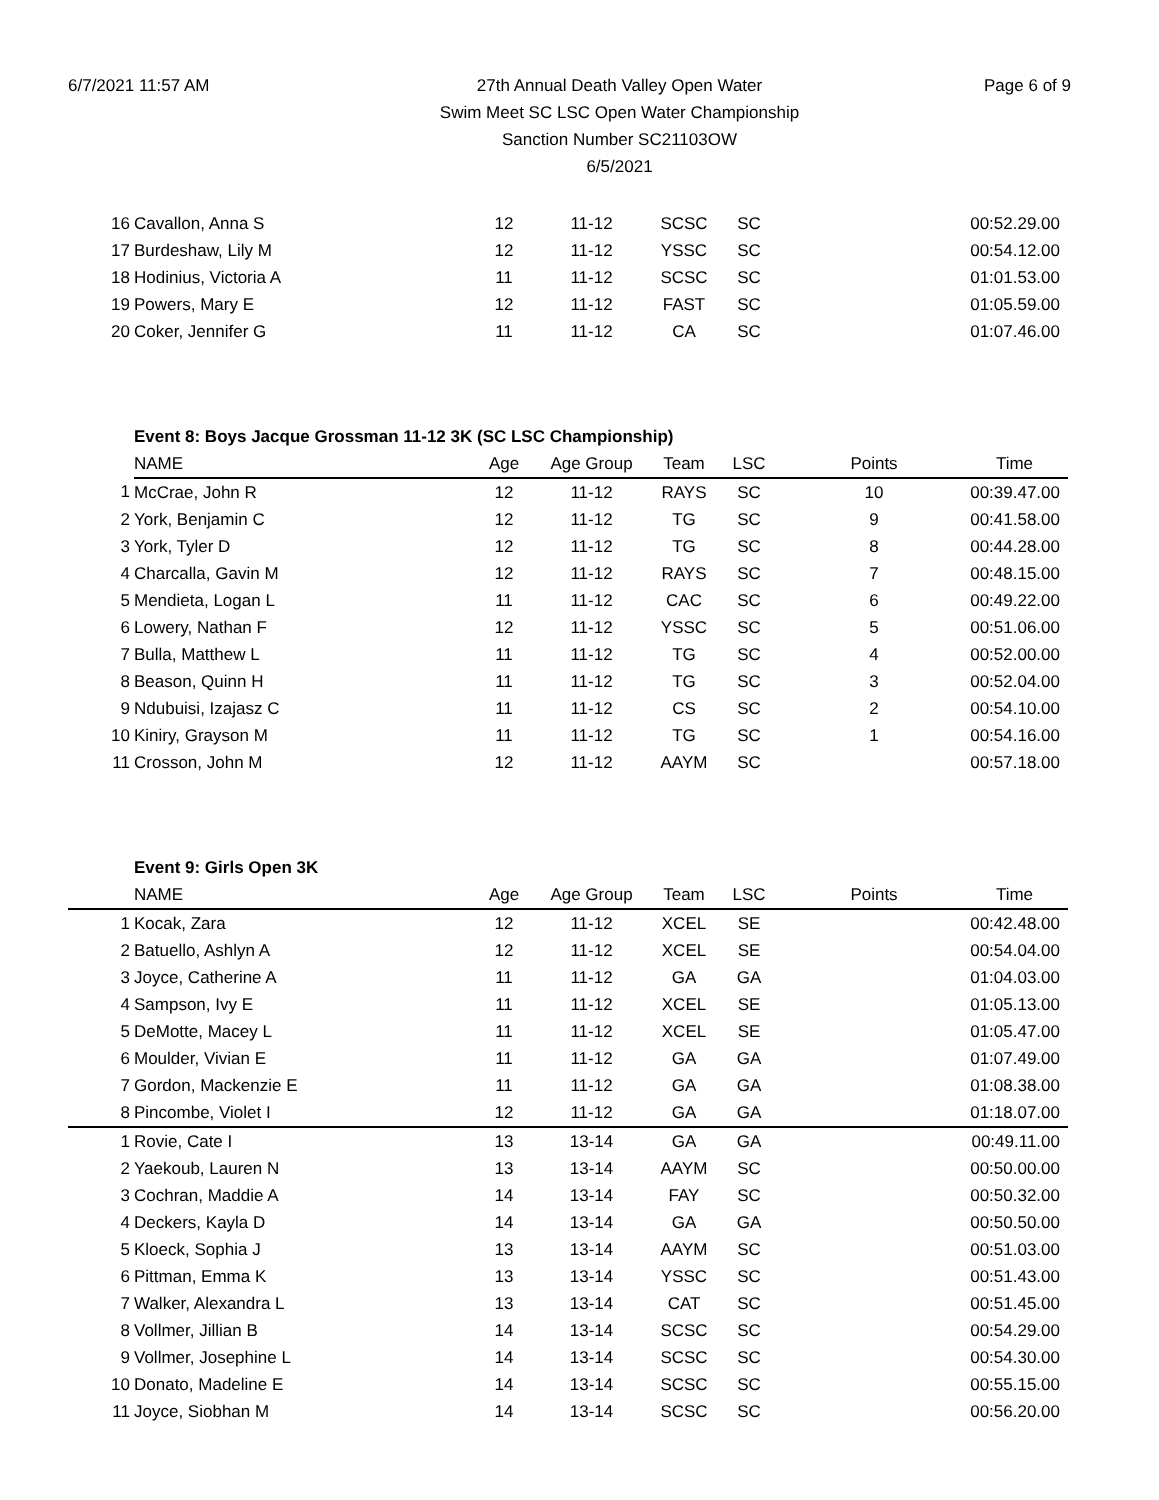6/7/2021 11:57 AM 27th Annual Death Valley Open Water
Swim Meet SC LSC Open Water Championship
Sanction Number SC21103OW
6/5/2021
Page 6 of 9
| 16 | Cavallon, Anna S | 12 | 11-12 | SCSC | SC | | 00:52.29.00 |
| 17 | Burdeshaw, Lily M | 12 | 11-12 | YSSC | SC | | 00:54.12.00 |
| 18 | Hodinius, Victoria A | 11 | 11-12 | SCSC | SC | | 01:01.53.00 |
| 19 | Powers, Mary E | 12 | 11-12 | FAST | SC | | 01:05.59.00 |
| 20 | Coker, Jennifer G | 11 | 11-12 | CA | SC | | 01:07.46.00 |
| | Event 8: Boys Jacque Grossman 11-12 3K (SC LSC Championship) | | | | | | |
| | NAME | Age | Age Group | Team | LSC | Points | Time |
| 1 | McCrae, John R | 12 | 11-12 | RAYS | SC | 10 | 00:39.47.00 |
| 2 | York, Benjamin C | 12 | 11-12 | TG | SC | 9 | 00:41.58.00 |
| 3 | York, Tyler D | 12 | 11-12 | TG | SC | 8 | 00:44.28.00 |
| 4 | Charcalla, Gavin M | 12 | 11-12 | RAYS | SC | 7 | 00:48.15.00 |
| 5 | Mendieta, Logan L | 11 | 11-12 | CAC | SC | 6 | 00:49.22.00 |
| 6 | Lowery, Nathan F | 12 | 11-12 | YSSC | SC | 5 | 00:51.06.00 |
| 7 | Bulla, Matthew L | 11 | 11-12 | TG | SC | 4 | 00:52.00.00 |
| 8 | Beason, Quinn H | 11 | 11-12 | TG | SC | 3 | 00:52.04.00 |
| 9 | Ndubuisi, Izajasz C | 11 | 11-12 | CS | SC | 2 | 00:54.10.00 |
| 10 | Kiniry, Grayson M | 11 | 11-12 | TG | SC | 1 | 00:54.16.00 |
| 11 | Crosson, John M | 12 | 11-12 | AAYM | SC | | 00:57.18.00 |
| | Event 9: Girls Open 3K | | | | | | |
| | NAME | Age | Age Group | Team | LSC | Points | Time |
| 1 | Kocak, Zara | 12 | 11-12 | XCEL | SE | | 00:42.48.00 |
| 2 | Batuello, Ashlyn A | 12 | 11-12 | XCEL | SE | | 00:54.04.00 |
| 3 | Joyce, Catherine A | 11 | 11-12 | GA | GA | | 01:04.03.00 |
| 4 | Sampson, Ivy E | 11 | 11-12 | XCEL | SE | | 01:05.13.00 |
| 5 | DeMotte, Macey L | 11 | 11-12 | XCEL | SE | | 01:05.47.00 |
| 6 | Moulder, Vivian E | 11 | 11-12 | GA | GA | | 01:07.49.00 |
| 7 | Gordon, Mackenzie E | 11 | 11-12 | GA | GA | | 01:08.38.00 |
| 8 | Pincombe, Violet I | 12 | 11-12 | GA | GA | | 01:18.07.00 |
| 1 | Rovie, Cate I | 13 | 13-14 | GA | GA | | 00:49.11.00 |
| 2 | Yaekoub, Lauren N | 13 | 13-14 | AAYM | SC | | 00:50.00.00 |
| 3 | Cochran, Maddie A | 14 | 13-14 | FAY | SC | | 00:50.32.00 |
| 4 | Deckers, Kayla D | 14 | 13-14 | GA | GA | | 00:50.50.00 |
| 5 | Kloeck, Sophia J | 13 | 13-14 | AAYM | SC | | 00:51.03.00 |
| 6 | Pittman, Emma K | 13 | 13-14 | YSSC | SC | | 00:51.43.00 |
| 7 | Walker, Alexandra L | 13 | 13-14 | CAT | SC | | 00:51.45.00 |
| 8 | Vollmer, Jillian B | 14 | 13-14 | SCSC | SC | | 00:54.29.00 |
| 9 | Vollmer, Josephine L | 14 | 13-14 | SCSC | SC | | 00:54.30.00 |
| 10 | Donato, Madeline E | 14 | 13-14 | SCSC | SC | | 00:55.15.00 |
| 11 | Joyce, Siobhan M | 14 | 13-14 | SCSC | SC | | 00:56.20.00 |